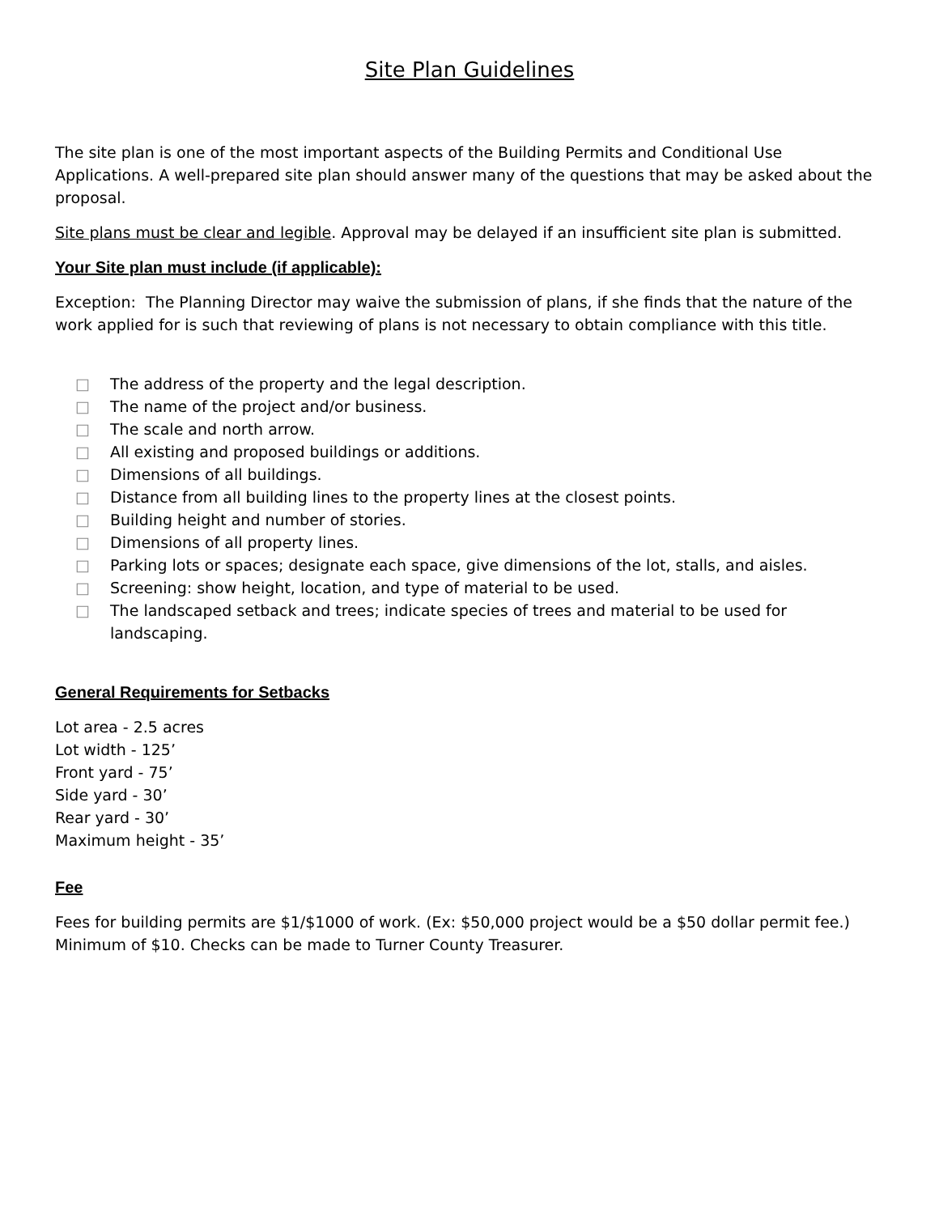Site Plan Guidelines
The site plan is one of the most important aspects of the Building Permits and Conditional Use Applications. A well-prepared site plan should answer many of the questions that may be asked about the proposal.
Site plans must be clear and legible. Approval may be delayed if an insufficient site plan is submitted.
Your Site plan must include (if applicable):
Exception: The Planning Director may waive the submission of plans, if she finds that the nature of the work applied for is such that reviewing of plans is not necessary to obtain compliance with this title.
□ The address of the property and the legal description.
□ The name of the project and/or business.
□ The scale and north arrow.
□ All existing and proposed buildings or additions.
□ Dimensions of all buildings.
□ Distance from all building lines to the property lines at the closest points.
□ Building height and number of stories.
□ Dimensions of all property lines.
□ Parking lots or spaces; designate each space, give dimensions of the lot, stalls, and aisles.
□ Screening: show height, location, and type of material to be used.
□ The landscaped setback and trees; indicate species of trees and material to be used for landscaping.
General Requirements for Setbacks
Lot area - 2.5 acres
Lot width - 125’
Front yard - 75’
Side yard - 30’
Rear yard - 30’
Maximum height - 35’
Fee
Fees for building permits are $1/$1000 of work. (Ex: $50,000 project would be a $50 dollar permit fee.) Minimum of $10. Checks can be made to Turner County Treasurer.